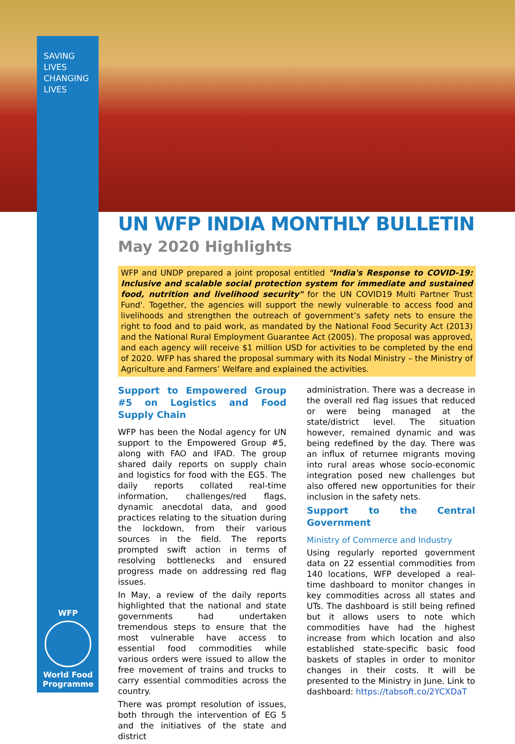SAVING
LIVES
CHANGING
LIVES
WFP
World Food Programme
UN WFP INDIA MONTHLY BULLETIN
May 2020 Highlights
WFP and UNDP prepared a joint proposal entitled "India's Response to COVID-19: Inclusive and scalable social protection system for immediate and sustained food, nutrition and livelihood security" for the UN COVID19 Multi Partner Trust Fund'. Together, the agencies will support the newly vulnerable to access food and livelihoods and strengthen the outreach of government’s safety nets to ensure the right to food and to paid work, as mandated by the National Food Security Act (2013) and the National Rural Employment Guarantee Act (2005). The proposal was approved, and each agency will receive $1 million USD for activities to be completed by the end of 2020. WFP has shared the proposal summary with its Nodal Ministry – the Ministry of Agriculture and Farmers’ Welfare and explained the activities.
Support to Empowered Group #5 on Logistics and Food Supply Chain
WFP has been the Nodal agency for UN support to the Empowered Group #5, along with FAO and IFAD. The group shared daily reports on supply chain and logistics for food with the EG5. The daily reports collated real-time information, challenges/red flags, dynamic anecdotal data, and good practices relating to the situation during the lockdown, from their various sources in the field. The reports prompted swift action in terms of resolving bottlenecks and ensured progress made on addressing red flag issues.
In May, a review of the daily reports highlighted that the national and state governments had undertaken tremendous steps to ensure that the most vulnerable have access to essential food commodities while various orders were issued to allow the free movement of trains and trucks to carry essential commodities across the country.
There was prompt resolution of issues, both through the intervention of EG 5 and the initiatives of the state and district
administration. There was a decrease in the overall red flag issues that reduced or were being managed at the state/district level. The situation however, remained dynamic and was being redefined by the day. There was an influx of returnee migrants moving into rural areas whose socio-economic integration posed new challenges but also offered new opportunities for their inclusion in the safety nets.
Support to the Central Government
Ministry of Commerce and Industry
Using regularly reported government data on 22 essential commodities from 140 locations, WFP developed a real-time dashboard to monitor changes in key commodities across all states and UTs. The dashboard is still being refined but it allows users to note which commodities have had the highest increase from which location and also established state-specific basic food baskets of staples in order to monitor changes in their costs. It will be presented to the Ministry in June. Link to dashboard: https://tabsoft.co/2YCXDaT